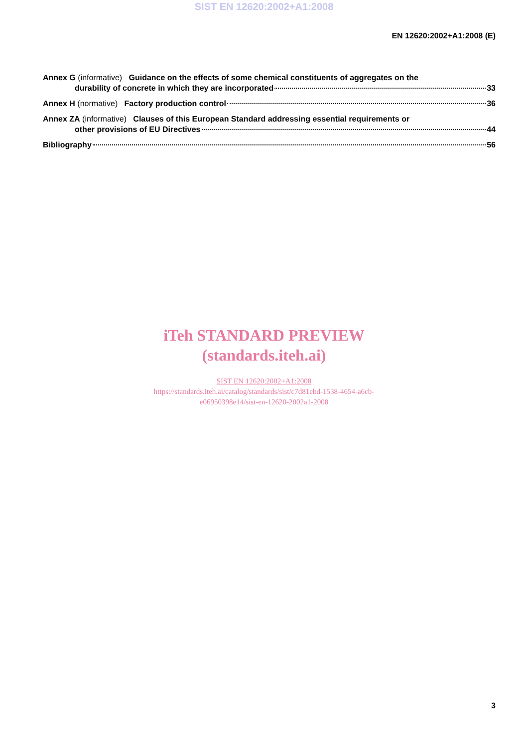SIST EN 12620:2002+A1:2008
EN 12620:2002+A1:2008 (E)
Annex G (informative) Guidance on the effects of some chemical constituents of aggregates on the
durability of concrete in which they are incorporated 33
Annex H (normative) Factory production control 36
Annex ZA (informative) Clauses of this European Standard addressing essential requirements or
other provisions of EU Directives 44
Bibliography 56
iTeh STANDARD PREVIEW
(standards.iteh.ai)
SIST EN 12620:2002+A1:2008
https://standards.iteh.ai/catalog/standards/sist/c7d81ebd-1538-4654-a6cb-
e06950398e14/sist-en-12620-2002a1-2008
3